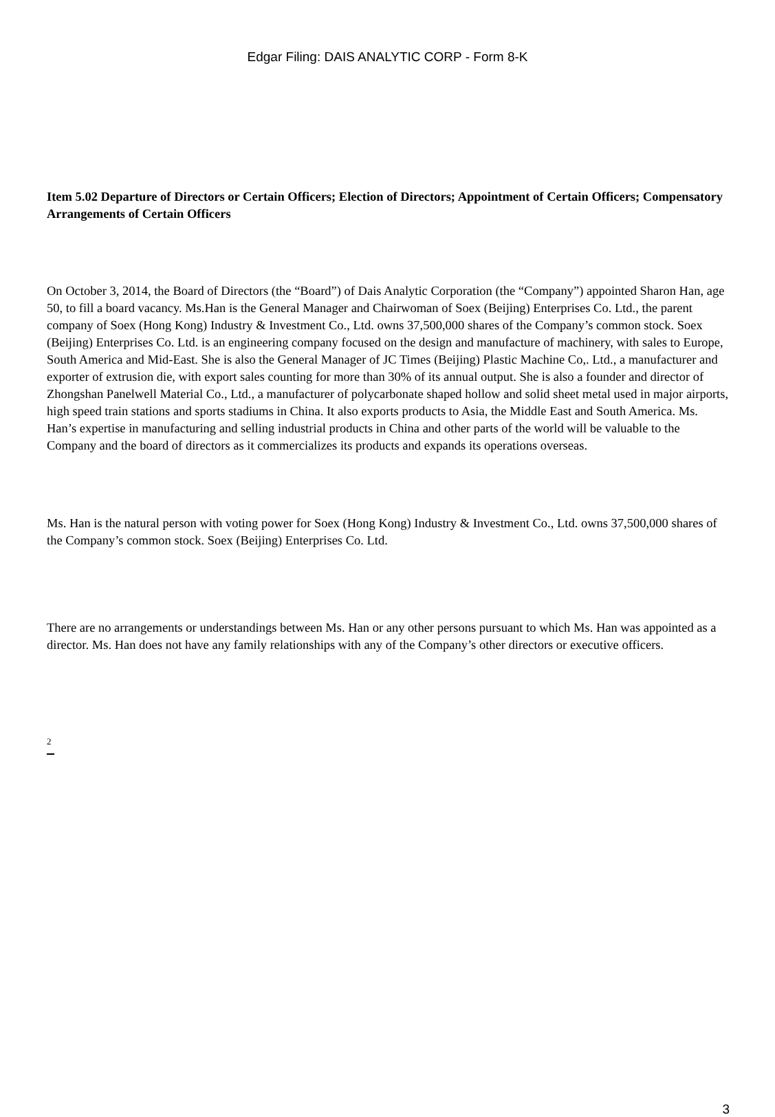Edgar Filing: DAIS ANALYTIC CORP - Form 8-K
Item 5.02 Departure of Directors or Certain Officers; Election of Directors; Appointment of Certain Officers; Compensatory Arrangements of Certain Officers
On October 3, 2014, the Board of Directors (the “Board”) of Dais Analytic Corporation (the “Company”) appointed Sharon Han, age 50, to fill a board vacancy. Ms.Han is the General Manager and Chairwoman of Soex (Beijing) Enterprises Co. Ltd., the parent company of Soex (Hong Kong) Industry & Investment Co., Ltd. owns 37,500,000 shares of the Company’s common stock. Soex (Beijing) Enterprises Co. Ltd. is an engineering company focused on the design and manufacture of machinery, with sales to Europe, South America and Mid-East. She is also the General Manager of JC Times (Beijing) Plastic Machine Co,. Ltd., a manufacturer and exporter of extrusion die, with export sales counting for more than 30% of its annual output. She is also a founder and director of Zhongshan Panelwell Material Co., Ltd., a manufacturer of polycarbonate shaped hollow and solid sheet metal used in major airports, high speed train stations and sports stadiums in China. It also exports products to Asia, the Middle East and South America. Ms. Han’s expertise in manufacturing and selling industrial products in China and other parts of the world will be valuable to the Company and the board of directors as it commercializes its products and expands its operations overseas.
Ms. Han is the natural person with voting power for Soex (Hong Kong) Industry & Investment Co., Ltd. owns 37,500,000 shares of the Company’s common stock. Soex (Beijing) Enterprises Co. Ltd.
There are no arrangements or understandings between Ms. Han or any other persons pursuant to which Ms. Han was appointed as a director. Ms. Han does not have any family relationships with any of the Company’s other directors or executive officers.
2
3